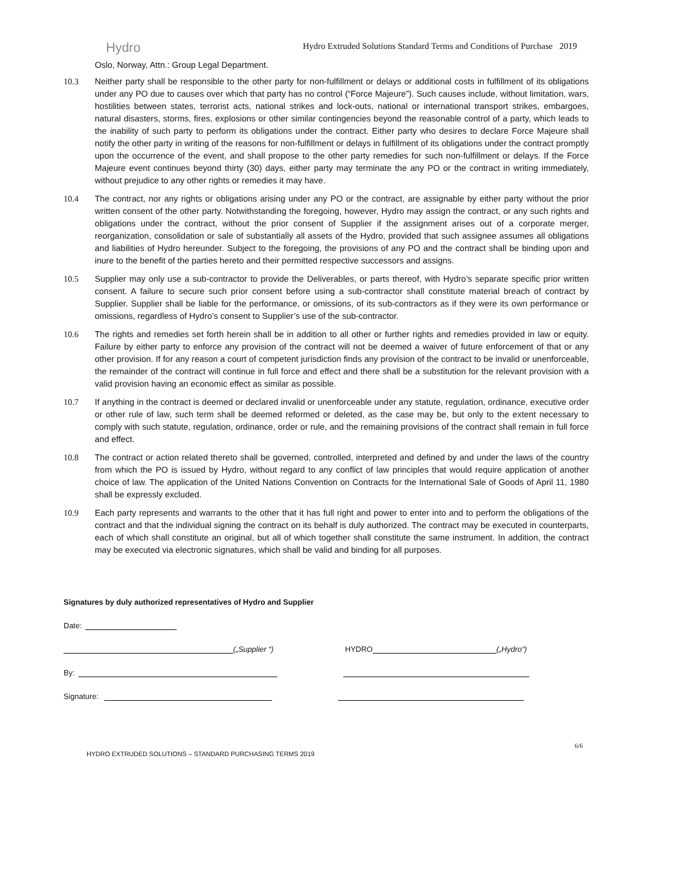Hydro
Hydro Extruded Solutions Standard Terms and Conditions of Purchase 2019
Oslo, Norway, Attn.: Group Legal Department.
10.3 Neither party shall be responsible to the other party for non-fulfillment or delays or additional costs in fulfillment of its obligations under any PO due to causes over which that party has no control (“Force Majeure”). Such causes include, without limitation, wars, hostilities between states, terrorist acts, national strikes and lock-outs, national or international transport strikes, embargoes, natural disasters, storms, fires, explosions or other similar contingencies beyond the reasonable control of a party, which leads to the inability of such party to perform its obligations under the contract. Either party who desires to declare Force Majeure shall notify the other party in writing of the reasons for non-fulfillment or delays in fulfillment of its obligations under the contract promptly upon the occurrence of the event, and shall propose to the other party remedies for such non-fulfillment or delays. If the Force Majeure event continues beyond thirty (30) days, either party may terminate the any PO or the contract in writing immediately, without prejudice to any other rights or remedies it may have.
10.4 The contract, nor any rights or obligations arising under any PO or the contract, are assignable by either party without the prior written consent of the other party. Notwithstanding the foregoing, however, Hydro may assign the contract, or any such rights and obligations under the contract, without the prior consent of Supplier if the assignment arises out of a corporate merger, reorganization, consolidation or sale of substantially all assets of the Hydro, provided that such assignee assumes all obligations and liabilities of Hydro hereunder. Subject to the foregoing, the provisions of any PO and the contract shall be binding upon and inure to the benefit of the parties hereto and their permitted respective successors and assigns.
10.5 Supplier may only use a sub-contractor to provide the Deliverables, or parts thereof, with Hydro’s separate specific prior written consent. A failure to secure such prior consent before using a sub-contractor shall constitute material breach of contract by Supplier. Supplier shall be liable for the performance, or omissions, of its sub-contractors as if they were its own performance or omissions, regardless of Hydro’s consent to Supplier’s use of the sub-contractor.
10.6 The rights and remedies set forth herein shall be in addition to all other or further rights and remedies provided in law or equity. Failure by either party to enforce any provision of the contract will not be deemed a waiver of future enforcement of that or any other provision. If for any reason a court of competent jurisdiction finds any provision of the contract to be invalid or unenforceable, the remainder of the contract will continue in full force and effect and there shall be a substitution for the relevant provision with a valid provision having an economic effect as similar as possible.
10.7 If anything in the contract is deemed or declared invalid or unenforceable under any statute, regulation, ordinance, executive order or other rule of law, such term shall be deemed reformed or deleted, as the case may be, but only to the extent necessary to comply with such statute, regulation, ordinance, order or rule, and the remaining provisions of the contract shall remain in full force and effect.
10.8 The contract or action related thereto shall be governed, controlled, interpreted and defined by and under the laws of the country from which the PO is issued by Hydro, without regard to any conflict of law principles that would require application of another choice of law. The application of the United Nations Convention on Contracts for the International Sale of Goods of April 11, 1980 shall be expressly excluded.
10.9 Each party represents and warrants to the other that it has full right and power to enter into and to perform the obligations of the contract and that the individual signing the contract on its behalf is duly authorized. The contract may be executed in counterparts, each of which shall constitute an original, but all of which together shall constitute the same instrument. In addition, the contract may be executed via electronic signatures, which shall be valid and binding for all purposes.
Signatures by duly authorized representatives of Hydro and Supplier
Date:
(„Supplier “) HYDRO („Hydro“)
By:
Signature:
HYDRO EXTRUDED SOLUTIONS – STANDARD PURCHASING TERMS 2019 6/6